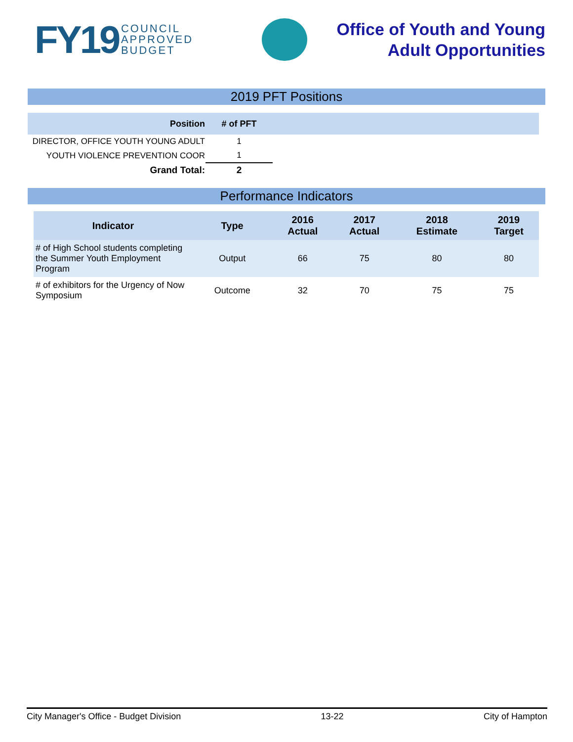FY19 COUNCIL
APPROVED
BUDGET
Office of Youth and Young
Adult Opportunities
2019 PFT Positions
| Position | # of PFT | |
| --- | --- | --- |
| DIRECTOR, OFFICE YOUTH YOUNG ADULT | 1 | |
| YOUTH VIOLENCE PREVENTION COOR | 1 | |
| Grand Total: | 2 | |
Performance Indicators
| Indicator | Type | 2016 Actual | 2017 Actual | 2018 Estimate | 2019 Target |
| --- | --- | --- | --- | --- | --- |
| # of High School students completing the Summer Youth Employment Program | Output | 66 | 75 | 80 | 80 |
| # of exhibitors for the Urgency of Now Symposium | Outcome | 32 | 70 | 75 | 75 |
City Manager's Office - Budget Division 13-22 City of Hampton